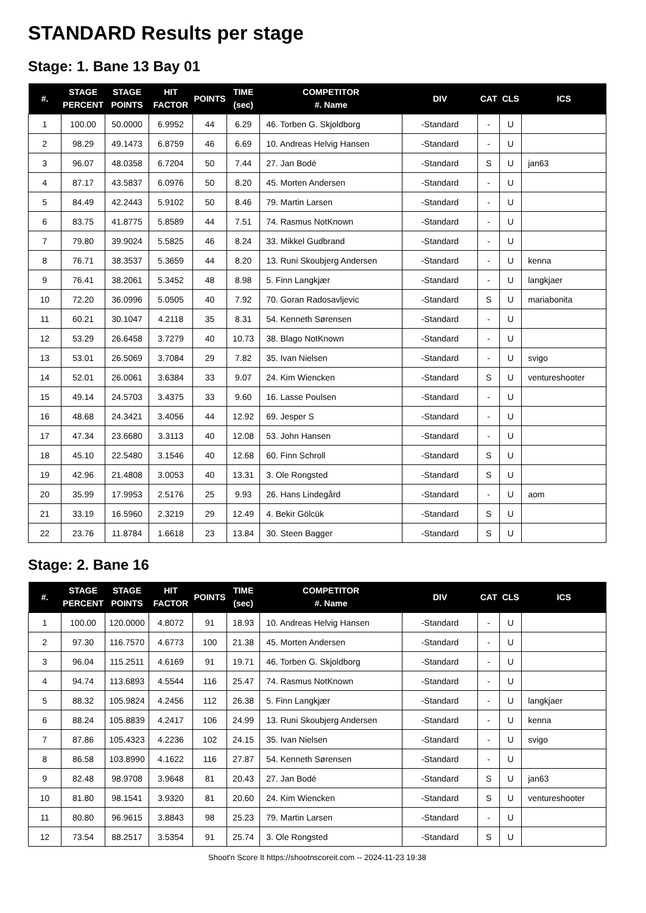STANDARD Results per stage
Stage: 1. Bane 13 Bay 01
| #. | STAGE PERCENT | STAGE POINTS | HIT FACTOR | POINTS | TIME (sec) | COMPETITOR #. Name | DIV | CAT | CLS | ICS |
| --- | --- | --- | --- | --- | --- | --- | --- | --- | --- | --- |
| 1 | 100.00 | 50.0000 | 6.9952 | 44 | 6.29 | 46. Torben G. Skjoldborg | -Standard | - | U | |
| 2 | 98.29 | 49.1473 | 6.8759 | 46 | 6.69 | 10. Andreas Helvig Hansen | -Standard | - | U | |
| 3 | 96.07 | 48.0358 | 6.7204 | 50 | 7.44 | 27. Jan Bodé | -Standard | S | U | jan63 |
| 4 | 87.17 | 43.5837 | 6.0976 | 50 | 8.20 | 45. Morten Andersen | -Standard | - | U | |
| 5 | 84.49 | 42.2443 | 5.9102 | 50 | 8.46 | 79. Martin Larsen | -Standard | - | U | |
| 6 | 83.75 | 41.8775 | 5.8589 | 44 | 7.51 | 74. Rasmus NotKnown | -Standard | - | U | |
| 7 | 79.80 | 39.9024 | 5.5825 | 46 | 8.24 | 33. Mikkel Gudbrand | -Standard | - | U | |
| 8 | 76.71 | 38.3537 | 5.3659 | 44 | 8.20 | 13. Runi Skoubjerg Andersen | -Standard | - | U | kenna |
| 9 | 76.41 | 38.2061 | 5.3452 | 48 | 8.98 | 5. Finn Langkjær | -Standard | - | U | langkjaer |
| 10 | 72.20 | 36.0996 | 5.0505 | 40 | 7.92 | 70. Goran Radosavljevic | -Standard | S | U | mariabonita |
| 11 | 60.21 | 30.1047 | 4.2118 | 35 | 8.31 | 54. Kenneth Sørensen | -Standard | - | U | |
| 12 | 53.29 | 26.6458 | 3.7279 | 40 | 10.73 | 38. Blago NotKnown | -Standard | - | U | |
| 13 | 53.01 | 26.5069 | 3.7084 | 29 | 7.82 | 35. Ivan Nielsen | -Standard | - | U | svigo |
| 14 | 52.01 | 26.0061 | 3.6384 | 33 | 9.07 | 24. Kim Wiencken | -Standard | S | U | ventureshooter |
| 15 | 49.14 | 24.5703 | 3.4375 | 33 | 9.60 | 16. Lasse Poulsen | -Standard | - | U | |
| 16 | 48.68 | 24.3421 | 3.4056 | 44 | 12.92 | 69. Jesper S | -Standard | - | U | |
| 17 | 47.34 | 23.6680 | 3.3113 | 40 | 12.08 | 53. John Hansen | -Standard | - | U | |
| 18 | 45.10 | 22.5480 | 3.1546 | 40 | 12.68 | 60. Finn Schroll | -Standard | S | U | |
| 19 | 42.96 | 21.4808 | 3.0053 | 40 | 13.31 | 3. Ole Rongsted | -Standard | S | U | |
| 20 | 35.99 | 17.9953 | 2.5176 | 25 | 9.93 | 26. Hans Lindegård | -Standard | - | U | aom |
| 21 | 33.19 | 16.5960 | 2.3219 | 29 | 12.49 | 4. Bekir Gölcük | -Standard | S | U | |
| 22 | 23.76 | 11.8784 | 1.6618 | 23 | 13.84 | 30. Steen Bagger | -Standard | S | U | |
Stage: 2. Bane 16
| #. | STAGE PERCENT | STAGE POINTS | HIT FACTOR | POINTS | TIME (sec) | COMPETITOR #. Name | DIV | CAT | CLS | ICS |
| --- | --- | --- | --- | --- | --- | --- | --- | --- | --- | --- |
| 1 | 100.00 | 120.0000 | 4.8072 | 91 | 18.93 | 10. Andreas Helvig Hansen | -Standard | - | U | |
| 2 | 97.30 | 116.7570 | 4.6773 | 100 | 21.38 | 45. Morten Andersen | -Standard | - | U | |
| 3 | 96.04 | 115.2511 | 4.6169 | 91 | 19.71 | 46. Torben G. Skjoldborg | -Standard | - | U | |
| 4 | 94.74 | 113.6893 | 4.5544 | 116 | 25.47 | 74. Rasmus NotKnown | -Standard | - | U | |
| 5 | 88.32 | 105.9824 | 4.2456 | 112 | 26.38 | 5. Finn Langkjær | -Standard | - | U | langkjaer |
| 6 | 88.24 | 105.8839 | 4.2417 | 106 | 24.99 | 13. Runi Skoubjerg Andersen | -Standard | - | U | kenna |
| 7 | 87.86 | 105.4323 | 4.2236 | 102 | 24.15 | 35. Ivan Nielsen | -Standard | - | U | svigo |
| 8 | 86.58 | 103.8990 | 4.1622 | 116 | 27.87 | 54. Kenneth Sørensen | -Standard | - | U | |
| 9 | 82.48 | 98.9708 | 3.9648 | 81 | 20.43 | 27. Jan Bodé | -Standard | S | U | jan63 |
| 10 | 81.80 | 98.1541 | 3.9320 | 81 | 20.60 | 24. Kim Wiencken | -Standard | S | U | ventureshooter |
| 11 | 80.80 | 96.9615 | 3.8843 | 98 | 25.23 | 79. Martin Larsen | -Standard | - | U | |
| 12 | 73.54 | 88.2517 | 3.5354 | 91 | 25.74 | 3. Ole Rongsted | -Standard | S | U | |
Shoot'n Score It https://shootnscoreit.com -- 2024-11-23 19:38